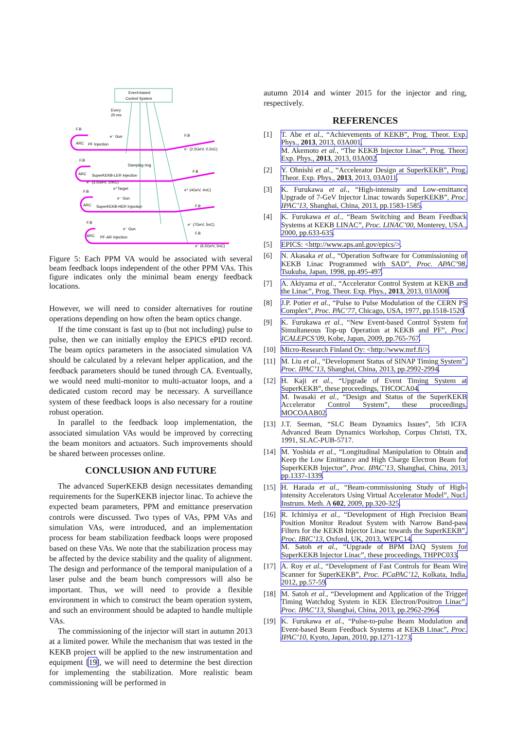Event-based
Control System
Every
20 ms
F.B
ARC
PF Injection
e⁻ Gun
F.B
e⁻ (2.5GeV, 0.2nC)
F.B
Damping ring
ARC
SuperKEKB-LER Injection
e⁻ (3.5GeV, 10nC)
F.B
e⁺ (4GeV, 4nC)
F.B
e⁺Target
e⁻ Gun
ARC
SuperKEKB-HER Injection
F.B
e⁻ (7GeV, 5nC)
F.B
e⁻ Gun
ARC
PF-AR Injection
F.B
e⁻ (6.5GeV, 5nC)
Figure 5: Each PPM VA would be associated with several beam feedback loops independent of the other PPM VAs. This figure indicates only the minimal beam energy feedback locations.
However, we will need to consider alternatives for routine operations depending on how often the beam optics change.
If the time constant is fast up to (but not including) pulse to pulse, then we can initially employ the EPICS ePID record. The beam optics parameters in the associated simulation VA should be calculated by a relevant helper application, and the feedback parameters should be tuned through CA. Eventually, we would need multi-monitor to multi-actuator loops, and a dedicated custom record may be necessary. A surveillance system of these feedback loops is also necessary for a routine robust operation.
In parallel to the feedback loop implementation, the associated simulation VAs would be improved by correcting the beam monitors and actuators. Such improvements should be shared between processes online.
CONCLUSION AND FUTURE
The advanced SuperKEKB design necessitates demanding requirements for the SuperKEKB injector linac. To achieve the expected beam parameters, PPM and emittance preservation controls were discussed. Two types of VAs, PPM VAs and simulation VAs, were introduced, and an implementation process for beam stabilization feedback loops were proposed based on these VAs. We note that the stabilization process may be affected by the device stability and the quality of alignment. The design and performance of the temporal manipulation of a laser pulse and the beam bunch compressors will also be important. Thus, we will need to provide a flexible environment in which to construct the beam operation system, and such an environment should be adapted to handle multiple VAs.
The commissioning of the injector will start in autumn 2013 at a limited power. While the mechanism that was tested in the KEKB project will be applied to the new instrumentation and equipment [19], we will need to determine the best direction for implementing the stabilization. More realistic beam commissioning will be performed in
autumn 2014 and winter 2015 for the injector and ring, respectively.
REFERENCES
[1] T. Abe et al., “Achievements of KEKB”, Prog. Theor. Exp. Phys., 2013, 2013, 03A001.
M. Akemoto et al., “The KEKB Injector Linac”, Prog. Theor. Exp. Phys., 2013, 2013, 03A002.
[2] Y. Ohnishi et al., “Accelerator Design at SuperKEKB”, Prog. Theor. Exp. Phys., 2013, 2013, 03A011.
[3] K. Furukawa et al., “High-intensity and Low-emittance Upgrade of 7-GeV Injector Linac towards SuperKEKB”, Proc. IPAC’13, Shanghai, China, 2013, pp.1583-1585.
[4] K. Furukawa et al., “Beam Switching and Beam Feedback Systems at KEKB LINAC”, Proc. LINAC’00, Monterey, USA., 2000, pp.633-635.
[5] EPICS: <http://www.aps.anl.gov/epics/>.
[6] N. Akasaka et al., “Operation Software for Commissioning of KEKB Linac Programmed with SAD”, Proc. APAC’98, Tsukuba, Japan, 1998, pp.495-497.
[7] A. Akiyama et al., “Accelerator Control System at KEKB and the Linac”, Prog. Theor. Exp. Phys., 2013, 2013, 03A008.
[8] J.P. Potier et al., “Pulse to Pulse Modulation of the CERN PS Complex”, Proc. PAC’77, Chicago, USA, 1977, pp.1518-1520.
[9] K. Furukawa et al., “New Event-based Control System for Simultaneous Top-up Operation at KEKB and PF”, Proc. ICALEPCS’09, Kobe, Japan, 2009, pp.765-767.
[10] Micro-Research Finland Oy: <http://www.mrf.fi/>.
[11] M. Liu et al., “Development Status of SINAP Timing System”, Proc. IPAC’13, Shanghai, China, 2013, pp.2992-2994.
[12] H. Kaji et al., “Upgrade of Event Timing System at SuperKEKB”, these proceedings, THCOCA04.
M. Iwasaki et al., “Design and Status of the SuperKEKB Accelerator Control System”, these proceedings, MOCOAAB02.
[13] J.T. Seeman, “SLC Beam Dynamics Issues”, 5th ICFA Advanced Beam Dynamics Workshop, Corpus Christi, TX, 1991, SLAC-PUB-5717.
[14] M. Yoshida et al., “Longitudinal Manipulation to Obtain and Keep the Low Emittance and High Charge Electron Beam for SuperKEKB Injector”, Proc. IPAC’13, Shanghai, China, 2013, pp.1337-1339.
[15] H. Harada et al., “Beam-commissioning Study of High-intensity Accelerators Using Virtual Accelerator Model”, Nucl. Instrum. Meth. A 602, 2009, pp.320-325.
[16] R. Ichimiya et al., “Development of High Precision Beam Position Monitor Readout System with Narrow Band-pass Filters for the KEKB Injector Linac towards the SuperKEKB”, Proc. IBIC’13, Oxford, UK, 2013, WEPC14.
M. Satoh et al., “Upgrade of BPM DAQ System for SuperKEKB Injector Linac”, these proceedings, THPPC033.
[17] A. Roy et al., “Development of Fast Controls for Beam Wire Scanner for SuperKEKB”, Proc. PCaPAC’12, Kolkata, India, 2012, pp.57-59.
[18] M. Satoh et al., “Development and Application of the Trigger Timing Watchdog System in KEK Electron/Positron Linac”, Proc. IPAC’13, Shanghai, China, 2013, pp.2962-2964.
[19] K. Furukawa et al., “Pulse-to-pulse Beam Modulation and Event-based Beam Feedback Systems at KEKB Linac”, Proc. IPAC’10, Kyoto, Japan, 2010, pp.1271-1273.